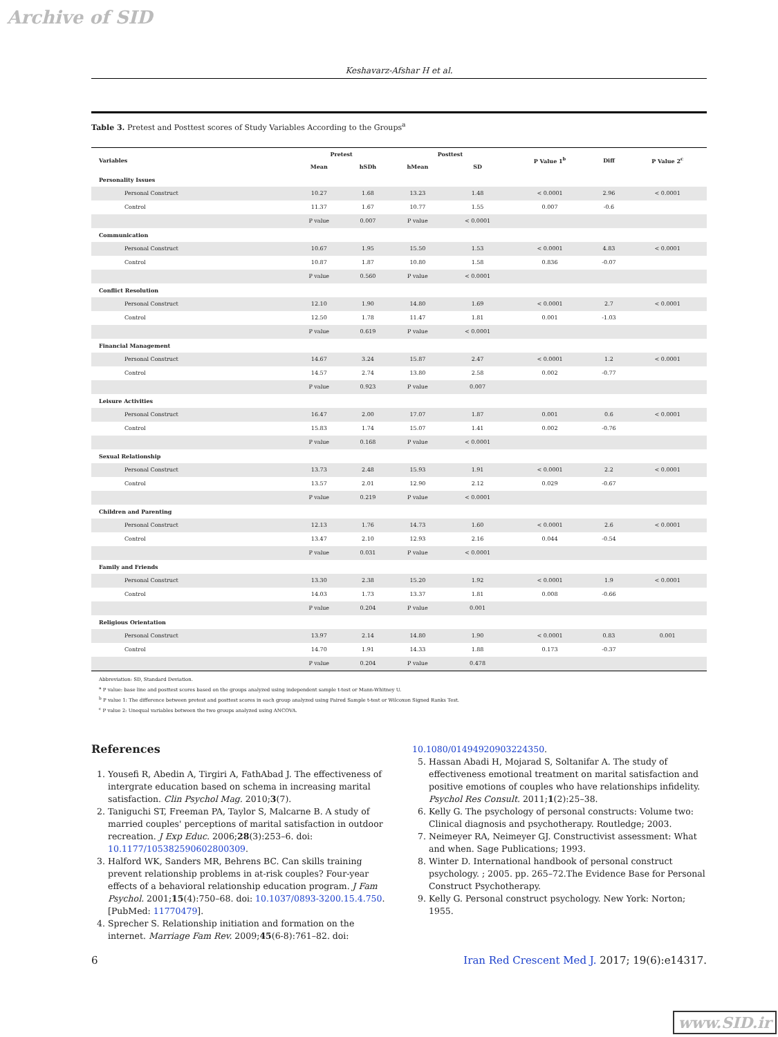Archive of SID
Keshavarz-Afshar H et al.
Table 3. Pretest and Posttest scores of Study Variables According to the Groups<sup>a</sup>
| Variables | Pretest | | Posttest | | P Value 1<sup>b</sup> | Diff | P Value 2<sup>c</sup> |
| --- | --- | --- | --- | --- | --- | --- | --- |
| | Mean | hSDh | hMean | SD | | | |
| Personality Issues | | | | | | | |
| Personal Construct | 10.27 | 1.68 | 13.23 | 1.48 | < 0.0001 | 2.96 | < 0.0001 |
| Control | 11.37 | 1.67 | 10.77 | 1.55 | 0.007 | -0.6 | |
| | P value | 0.007 | P value | < 0.0001 | | | |
| Communication | | | | | | | |
| Personal Construct | 10.67 | 1.95 | 15.50 | 1.53 | < 0.0001 | 4.83 | < 0.0001 |
| Control | 10.87 | 1.87 | 10.80 | 1.58 | 0.836 | -0.07 | |
| | P value | 0.560 | P value | < 0.0001 | | | |
| Conflict Resolution | | | | | | | |
| Personal Construct | 12.10 | 1.90 | 14.80 | 1.69 | < 0.0001 | 2.7 | < 0.0001 |
| Control | 12.50 | 1.78 | 11.47 | 1.81 | 0.001 | -1.03 | |
| | P value | 0.619 | P value | < 0.0001 | | | |
| Financial Management | | | | | | | |
| Personal Construct | 14.67 | 3.24 | 15.87 | 2.47 | < 0.0001 | 1.2 | < 0.0001 |
| Control | 14.57 | 2.74 | 13.80 | 2.58 | 0.002 | -0.77 | |
| | P value | 0.923 | P value | 0.007 | | | |
| Leisure Activities | | | | | | | |
| Personal Construct | 16.47 | 2.00 | 17.07 | 1.87 | 0.001 | 0.6 | < 0.0001 |
| Control | 15.83 | 1.74 | 15.07 | 1.41 | 0.002 | -0.76 | |
| | P value | 0.168 | P value | < 0.0001 | | | |
| Sexual Relationship | | | | | | | |
| Personal Construct | 13.73 | 2.48 | 15.93 | 1.91 | < 0.0001 | 2.2 | < 0.0001 |
| Control | 13.57 | 2.01 | 12.90 | 2.12 | 0.029 | -0.67 | |
| | P value | 0.219 | P value | < 0.0001 | | | |
| Children and Parenting | | | | | | | |
| Personal Construct | 12.13 | 1.76 | 14.73 | 1.60 | < 0.0001 | 2.6 | < 0.0001 |
| Control | 13.47 | 2.10 | 12.93 | 2.16 | 0.044 | -0.54 | |
| | P value | 0.031 | P value | < 0.0001 | | | |
| Family and Friends | | | | | | | |
| Personal Construct | 13.30 | 2.38 | 15.20 | 1.92 | < 0.0001 | 1.9 | < 0.0001 |
| Control | 14.03 | 1.73 | 13.37 | 1.81 | 0.008 | -0.66 | |
| | P value | 0.204 | P value | 0.001 | | | |
| Religious Orientation | | | | | | | |
| Personal Construct | 13.97 | 2.14 | 14.80 | 1.90 | < 0.0001 | 0.83 | 0.001 |
| Control | 14.70 | 1.91 | 14.33 | 1.88 | 0.173 | -0.37 | |
| | P value | 0.204 | P value | 0.478 | | | |
Abbreviation: SD, Standard Deviation.
<sup>a</sup> P value: base line and posttest scores based on the groups analyzed using independent sample t-test or Mann-Whitney U.
<sup>b</sup> P value 1: The difference between pretest and posttest scores in each group analyzed using Paired Sample t-test or Wilcoxon Signed Ranks Test.
<sup>c</sup> P value 2: Unequal variables between the two groups analyzed using ANCOVA.
References
1. Yousefi R, Abedin A, Tirgiri A, FathAbad J. The effectiveness of intergrate education based on schema in increasing marital satisfaction. Clin Psychol Mag. 2010;3(7).
2. Taniguchi ST, Freeman PA, Taylor S, Malcarne B. A study of married couples' perceptions of marital satisfaction in outdoor recreation. J Exp Educ. 2006;28(3):253–6. doi: 10.1177/105382590602800309.
3. Halford WK, Sanders MR, Behrens BC. Can skills training prevent relationship problems in at-risk couples? Four-year effects of a behavioral relationship education program. J Fam Psychol. 2001;15(4):750–68. doi: 10.1037/0893-3200.15.4.750. [PubMed: 11770479].
4. Sprecher S. Relationship initiation and formation on the internet. Marriage Fam Rev. 2009;45(6-8):761–82. doi:
10.1080/01494920903224350.
5. Hassan Abadi H, Mojarad S, Soltanifar A. The study of effectiveness emotional treatment on marital satisfaction and positive emotions of couples who have relationships infidelity. Psychol Res Consult. 2011;1(2):25–38.
6. Kelly G. The psychology of personal constructs: Volume two: Clinical diagnosis and psychotherapy. Routledge; 2003.
7. Neimeyer RA, Neimeyer GJ. Constructivist assessment: What and when. Sage Publications; 1993.
8. Winter D. International handbook of personal construct psychology. ; 2005. pp. 265–72.The Evidence Base for Personal Construct Psychotherapy.
9. Kelly G. Personal construct psychology. New York: Norton; 1955.
6 Iran Red Crescent Med J. 2017; 19(6):e14317.
www.SID.ir